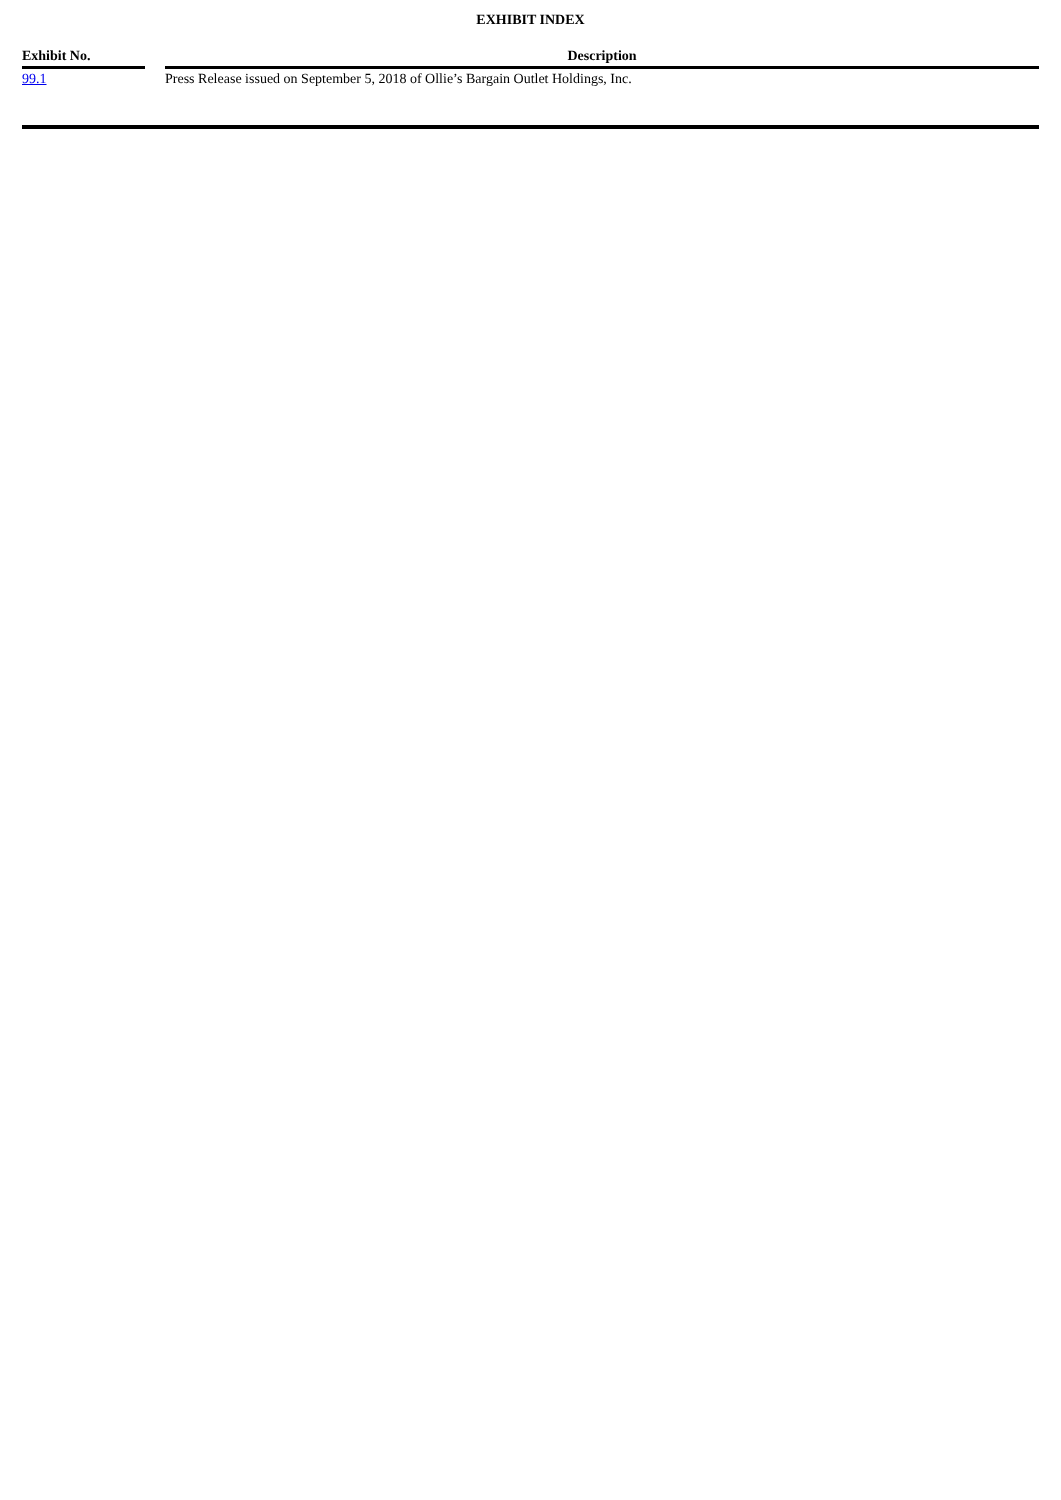EXHIBIT INDEX
| Exhibit No. | | Description |
| --- | --- | --- |
| 99.1 | | Press Release issued on September 5, 2018 of Ollie’s Bargain Outlet Holdings, Inc. |